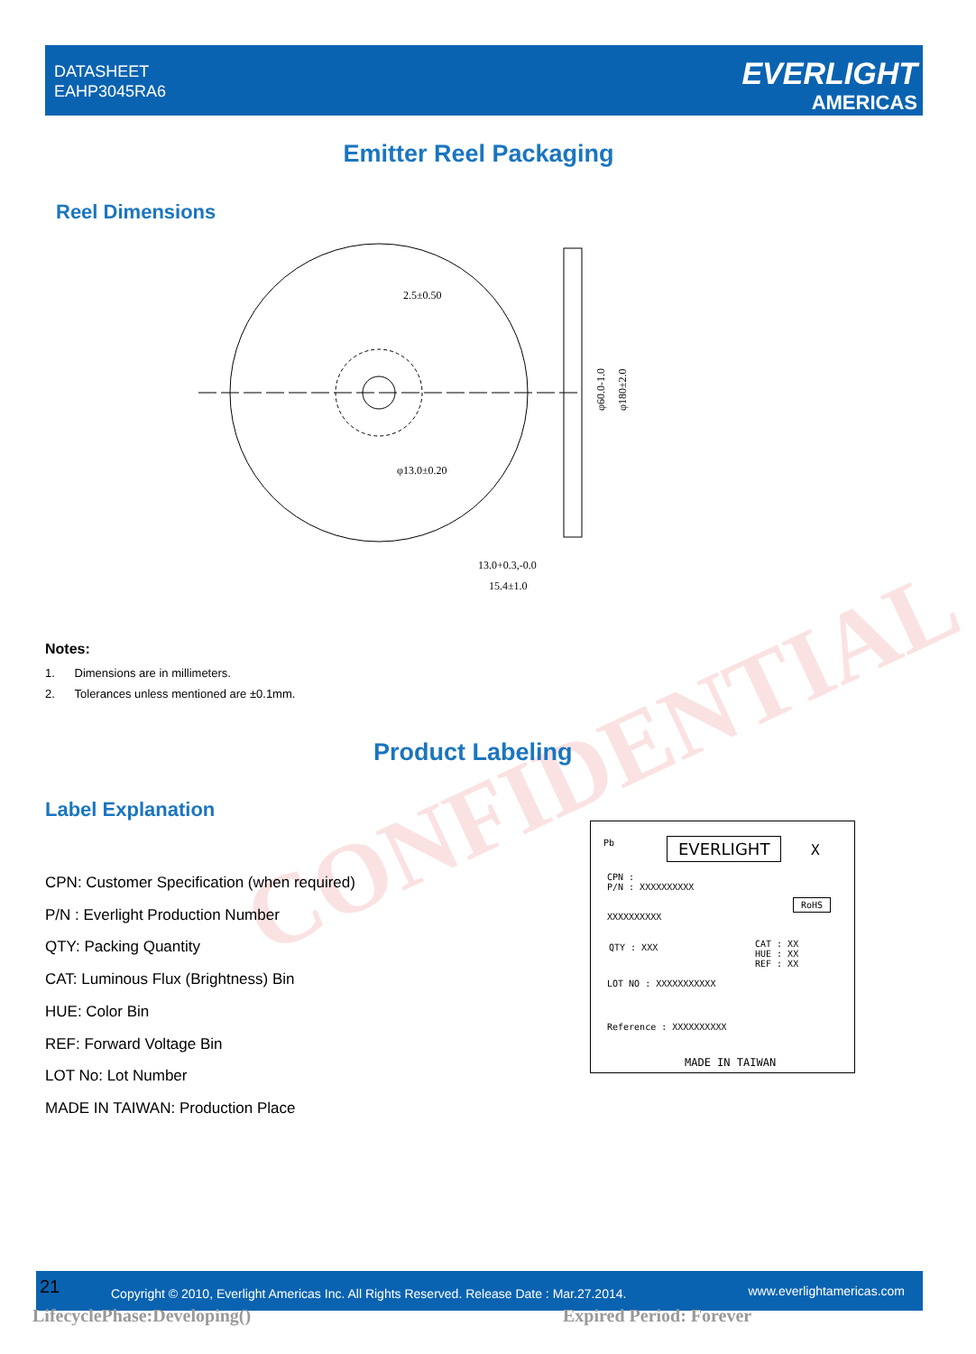DATASHEET
EAHP3045RA6
EVERLIGHT
AMERICAS
Emitter Reel Packaging
Reel Dimensions
2.5±0.50
φ13.0±0.20
13.0+0.3,-0.0
15.4±1.0
φ60.0-1.0
φ180±2.0
Notes:
1. Dimensions are in millimeters.
2. Tolerances unless mentioned are ±0.1mm.
CONFIDENTIAL Product Labeling
Label Explanation
CPN: Customer Specification (when required)
P/N : Everlight Production Number
QTY: Packing Quantity
CAT: Luminous Flux (Brightness) Bin
HUE: Color Bin
REF: Forward Voltage Bin
LOT No: Lot Number
MADE IN TAIWAN: Production Place
Pb EVERLIGHT X
CPN :
P/N : XXXXXXXXXX
XXXXXXXXXX
RoHS
QTY : XXX
CAT : XX
HUE : XX
REF : XX
LOT NO : XXXXXXXXXXX
Reference : XXXXXXXXXX
MADE IN TAIWAN
21 Copyright © 2010, Everlight Americas Inc. All Rights Reserved. Release Date : Mar.27.2014. www.everlightamericas.com
LifecyclePhase:Developing() Expired Period: Forever